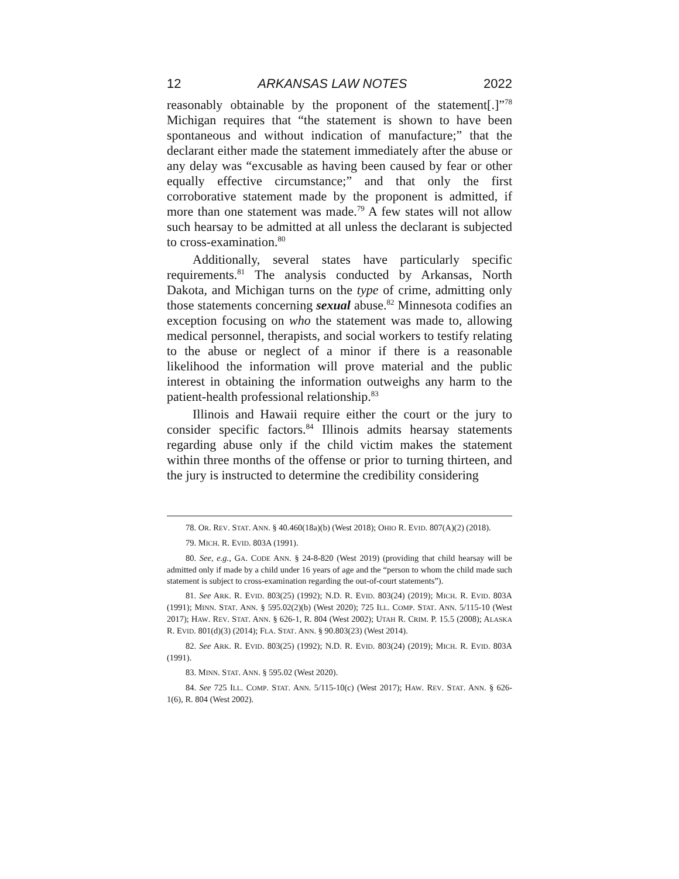12 ARKANSAS LAW NOTES 2022
reasonably obtainable by the proponent of the statement[.]”<sup>78</sup> Michigan requires that “the statement is shown to have been spontaneous and without indication of manufacture;” that the declarant either made the statement immediately after the abuse or any delay was “excusable as having been caused by fear or other equally effective circumstance;” and that only the first corroborative statement made by the proponent is admitted, if more than one statement was made.<sup>79</sup> A few states will not allow such hearsay to be admitted at all unless the declarant is subjected to cross-examination.<sup>80</sup>
Additionally, several states have particularly specific requirements.<sup>81</sup> The analysis conducted by Arkansas, North Dakota, and Michigan turns on the type of crime, admitting only those statements concerning sexual abuse.<sup>82</sup> Minnesota codifies an exception focusing on who the statement was made to, allowing medical personnel, therapists, and social workers to testify relating to the abuse or neglect of a minor if there is a reasonable likelihood the information will prove material and the public interest in obtaining the information outweighs any harm to the patient-health professional relationship.<sup>83</sup>
Illinois and Hawaii require either the court or the jury to consider specific factors.<sup>84</sup> Illinois admits hearsay statements regarding abuse only if the child victim makes the statement within three months of the offense or prior to turning thirteen, and the jury is instructed to determine the credibility considering
78. OR. REV. STAT. ANN. § 40.460(18a)(b) (West 2018); OHIO R. EVID. 807(A)(2) (2018).
79. MICH. R. EVID. 803A (1991).
80. See, e.g., GA. CODE ANN. § 24-8-820 (West 2019) (providing that child hearsay will be admitted only if made by a child under 16 years of age and the “person to whom the child made such statement is subject to cross-examination regarding the out-of-court statements”).
81. See ARK. R. EVID. 803(25) (1992); N.D. R. EVID. 803(24) (2019); MICH. R. EVID. 803A (1991); MINN. STAT. ANN. § 595.02(2)(b) (West 2020); 725 ILL. COMP. STAT. ANN. 5/115-10 (West 2017); HAW. REV. STAT. ANN. § 626-1, R. 804 (West 2002); UTAH R. CRIM. P. 15.5 (2008); ALASKA R. EVID. 801(d)(3) (2014); FLA. STAT. ANN. § 90.803(23) (West 2014).
82. See ARK. R. EVID. 803(25) (1992); N.D. R. EVID. 803(24) (2019); MICH. R. EVID. 803A (1991).
83. MINN. STAT. ANN. § 595.02 (West 2020).
84. See 725 ILL. COMP. STAT. ANN. 5/115-10(c) (West 2017); HAW. REV. STAT. ANN. § 626-1(6), R. 804 (West 2002).